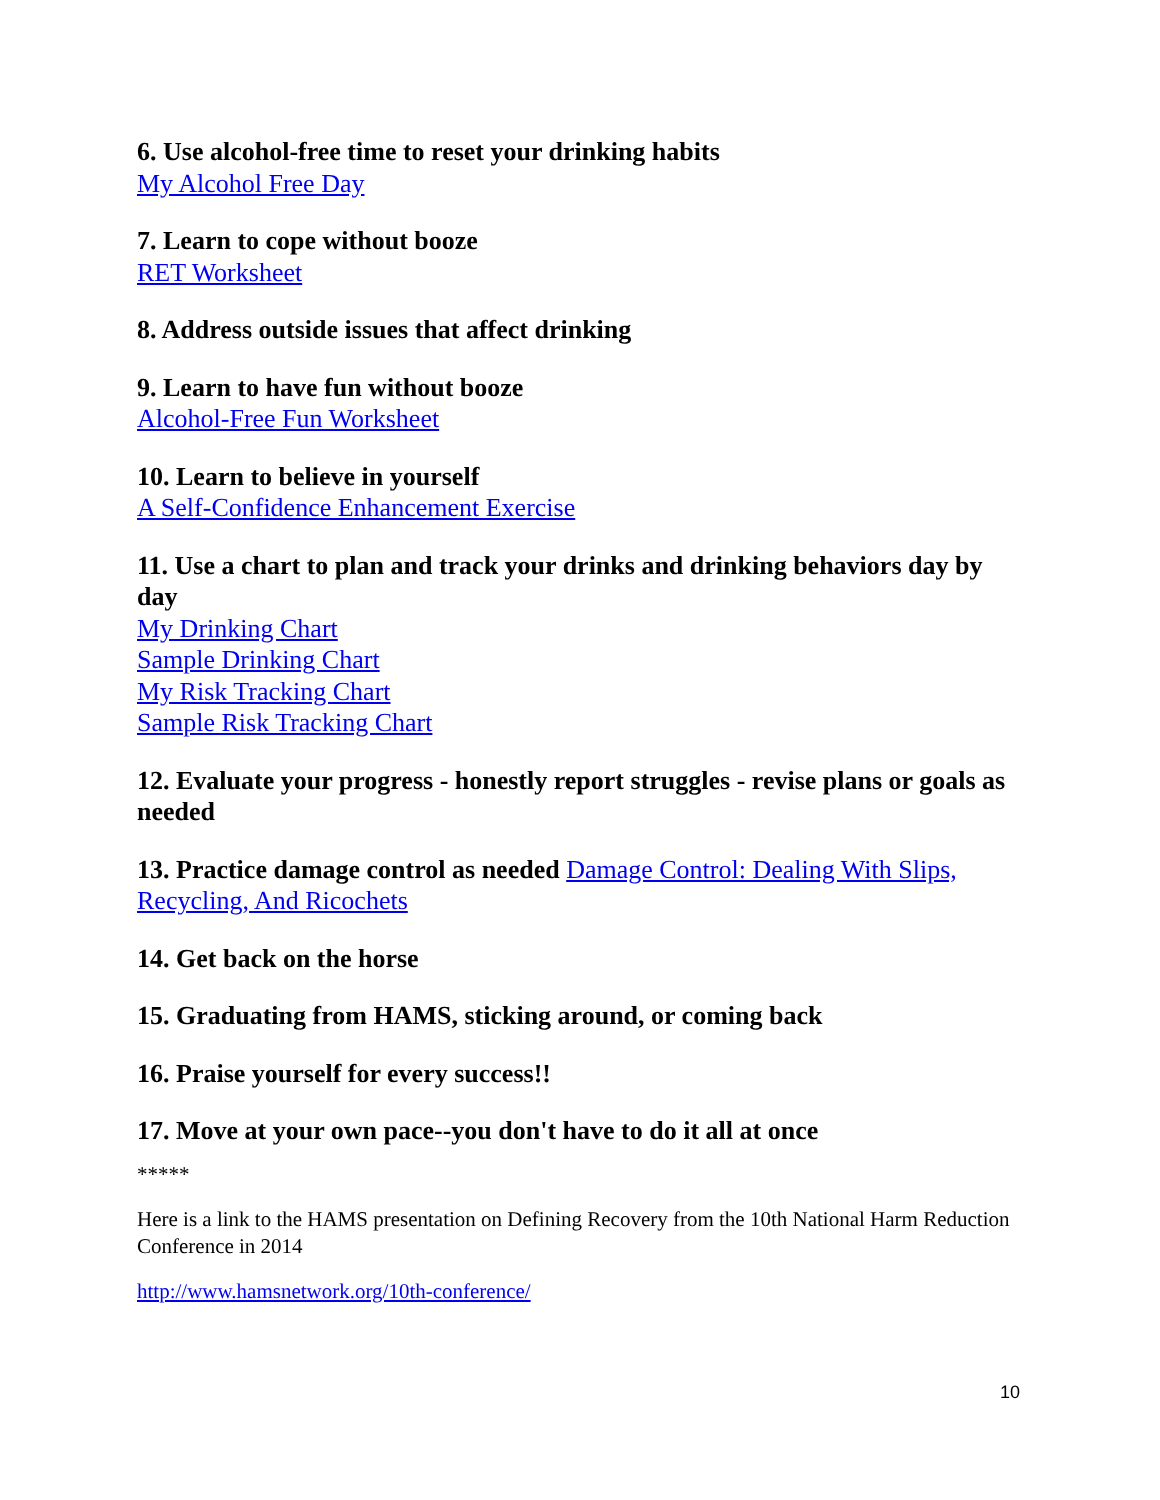6. Use alcohol-free time to reset your drinking habits
My Alcohol Free Day
7. Learn to cope without booze
RET Worksheet
8. Address outside issues that affect drinking
9. Learn to have fun without booze
Alcohol-Free Fun Worksheet
10. Learn to believe in yourself
A Self-Confidence Enhancement Exercise
11. Use a chart to plan and track your drinks and drinking behaviors day by day
My Drinking Chart
Sample Drinking Chart
My Risk Tracking Chart
Sample Risk Tracking Chart
12. Evaluate your progress - honestly report struggles - revise plans or goals as needed
13. Practice damage control as needed Damage Control: Dealing With Slips, Recycling, And Ricochets
14. Get back on the horse
15. Graduating from HAMS, sticking around, or coming back
16. Praise yourself for every success!!
17. Move at your own pace--you don't have to do it all at once
*****
Here is a link to the HAMS presentation on Defining Recovery from the 10th National Harm Reduction Conference in 2014
http://www.hamsnetwork.org/10th-conference/
10